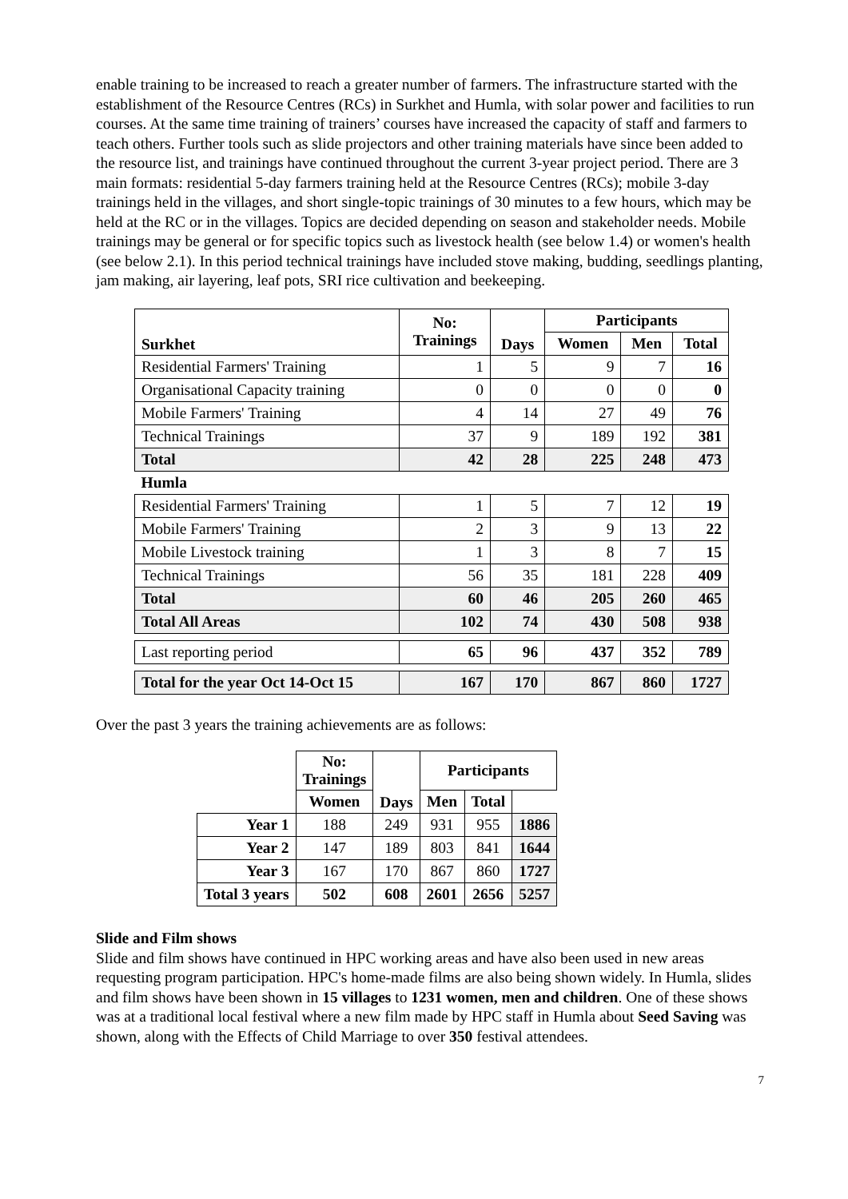enable training to be increased to reach a greater number of farmers. The infrastructure started with the establishment of the Resource Centres (RCs) in Surkhet and Humla, with solar power and facilities to run courses. At the same time training of trainers’ courses have increased the capacity of staff and farmers to teach others. Further tools such as slide projectors and other training materials have since been added to the resource list, and trainings have continued throughout the current 3-year project period. There are 3 main formats: residential 5-day farmers training held at the Resource Centres (RCs); mobile 3-day trainings held in the villages, and short single-topic trainings of 30 minutes to a few hours, which may be held at the RC or in the villages. Topics are decided depending on season and stakeholder needs. Mobile trainings may be general or for specific topics such as livestock health (see below 1.4) or women's health (see below 2.1). In this period technical trainings have included stove making, budding, seedlings planting, jam making, air layering, leaf pots, SRI rice cultivation and beekeeping.
| Surkhet | No: Trainings | Days | Participants | | |
| | | | Women | Men | Total |
| Residential Farmers' Training | 1 | 5 | 9 | 7 | 16 |
| Organisational Capacity training | 0 | 0 | 0 | 0 | 0 |
| Mobile Farmers' Training | 4 | 14 | 27 | 49 | 76 |
| Technical Trainings | 37 | 9 | 189 | 192 | 381 |
| Total | 42 | 28 | 225 | 248 | 473 |
| Humla | | | | | |
| Residential Farmers' Training | 1 | 5 | 7 | 12 | 19 |
| Mobile Farmers' Training | 2 | 3 | 9 | 13 | 22 |
| Mobile Livestock training | 1 | 3 | 8 | 7 | 15 |
| Technical Trainings | 56 | 35 | 181 | 228 | 409 |
| Total | 60 | 46 | 205 | 260 | 465 |
| Total All Areas | 102 | 74 | 430 | 508 | 938 |
| Last reporting period | 65 | 96 | 437 | 352 | 789 |
| Total for the year Oct 14-Oct 15 | 167 | 170 | 867 | 860 | 1727 |
Over the past 3 years the training achievements are as follows:
| | No: Trainings | Days | Participants | | |
| | | | Women | Men | Total |
| Year 1 | 188 | 249 | 931 | 955 | 1886 |
| Year 2 | 147 | 189 | 803 | 841 | 1644 |
| Year 3 | 167 | 170 | 867 | 860 | 1727 |
| Total 3 years | 502 | 608 | 2601 | 2656 | 5257 |
Slide and Film shows
Slide and film shows have continued in HPC working areas and have also been used in new areas requesting program participation. HPC's home-made films are also being shown widely. In Humla, slides and film shows have been shown in 15 villages to 1231 women, men and children. One of these shows was at a traditional local festival where a new film made by HPC staff in Humla about Seed Saving was shown, along with the Effects of Child Marriage to over 350 festival attendees.
7